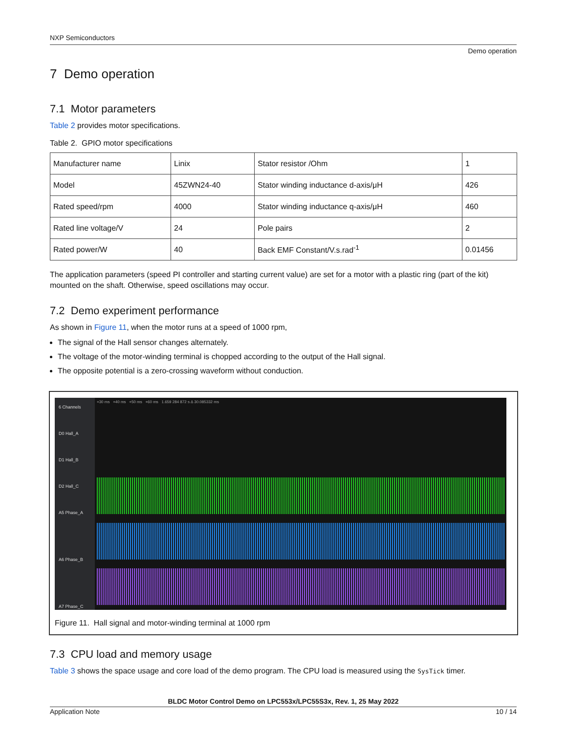NXP Semiconductors
Demo operation
7 Demo operation
7.1 Motor parameters
Table 2 provides motor specifications.
Table 2. GPIO motor specifications
| Manufacturer name | Linix | Stator resistor /Ohm | 1 |
| Model | 45ZWN24-40 | Stator winding inductance d-axis/μH | 426 |
| Rated speed/rpm | 4000 | Stator winding inductance q-axis/μH | 460 |
| Rated line voltage/V | 24 | Pole pairs | 2 |
| Rated power/W | 40 | Back EMF Constant/V.s.rad<sup>-1</sup> | 0.01456 |
The application parameters (speed PI controller and starting current value) are set for a motor with a plastic ring (part of the kit) mounted on the shaft. Otherwise, speed oscillations may occur.
7.2 Demo experiment performance
As shown in Figure 11, when the motor runs at a speed of 1000 rpm,
The signal of the Hall sensor changes alternately.
The voltage of the motor-winding terminal is chopped according to the output of the Hall signal.
The opposite potential is a zero-crossing waveform without conduction.
6 Channels
D0 Hall_A
D1 Hall_B
D2 Hall_C
A5 Phase_A
A6 Phase_B
A7 Phase_C
+30 ms +40 ms +50 ms +60 ms 1.659 284 872 s Δ 30.085332 ms
Figure 11. Hall signal and motor-winding terminal at 1000 rpm
7.3 CPU load and memory usage
Table 3 shows the space usage and core load of the demo program. The CPU load is measured using the SysTick timer.
BLDC Motor Control Demo on LPC553x/LPC55S3x, Rev. 1, 25 May 2022
Application Note 10 / 14